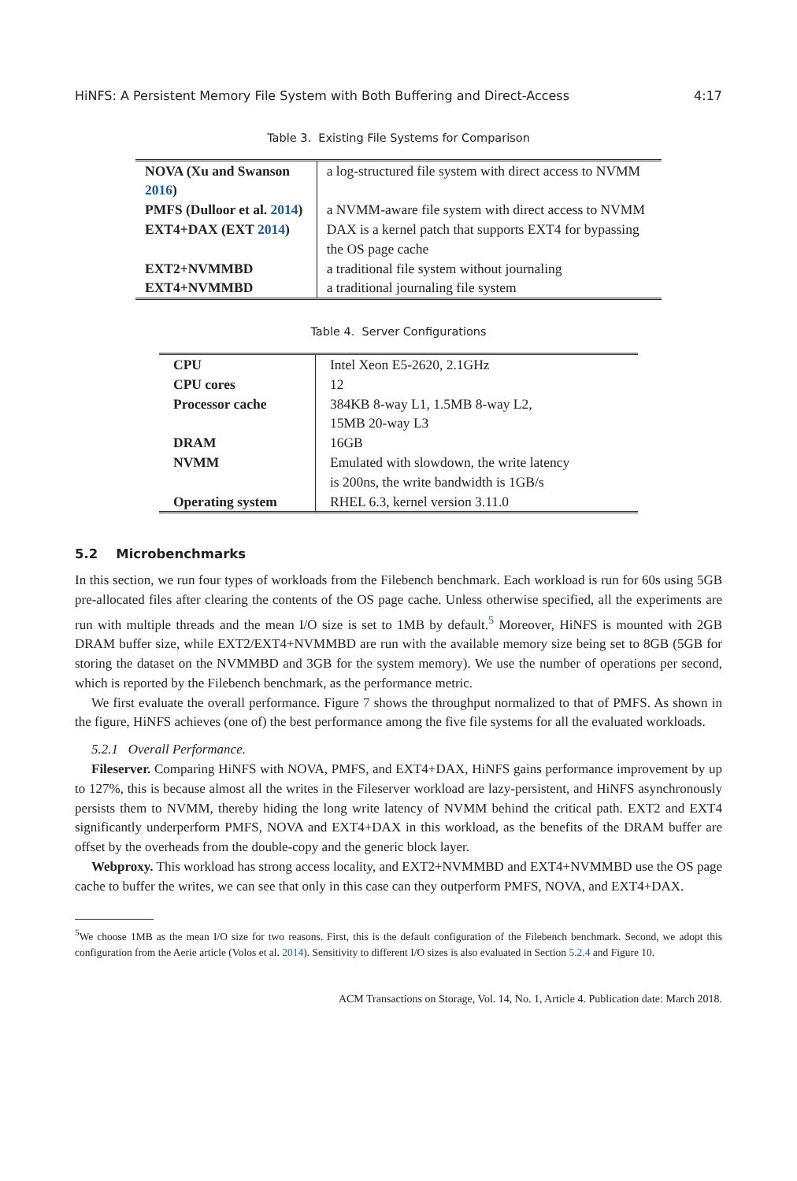HiNFS: A Persistent Memory File System with Both Buffering and Direct-Access 4:17
Table 3. Existing File Systems for Comparison
| NOVA (Xu and Swanson 2016 ) | a log-structured file system with direct access to NVMM |
| PMFS (Dulloor et al. 2014 ) | a NVMM-aware file system with direct access to NVMM |
| EXT4+DAX (EXT 2014 ) | DAX is a kernel patch that supports EXT4 for bypassing the OS page cache |
| EXT2+NVMMBD | a traditional file system without journaling |
| EXT4+NVMMBD | a traditional journaling file system |
Table 4. Server Configurations
| CPU | Intel Xeon E5-2620, 2.1GHz |
| CPU cores | 12 |
| Processor cache | 384KB 8-way L1, 1.5MB 8-way L2, 15MB 20-way L3 |
| DRAM | 16GB |
| NVMM | Emulated with slowdown, the write latency is 200ns, the write bandwidth is 1GB/s |
| Operating system | RHEL 6.3, kernel version 3.11.0 |
5.2 Microbenchmarks
In this section, we run four types of workloads from the Filebench benchmark. Each workload is run for 60s using 5GB pre-allocated files after clearing the contents of the OS page cache. Unless otherwise specified, all the experiments are run with multiple threads and the mean I/O size is set to 1MB by default.<sup>5</sup> Moreover, HiNFS is mounted with 2GB DRAM buffer size, while EXT2/EXT4+NVMMBD are run with the available memory size being set to 8GB (5GB for storing the dataset on the NVMMBD and 3GB for the system memory). We use the number of operations per second, which is reported by the Filebench benchmark, as the performance metric.
We first evaluate the overall performance. Figure 7 shows the throughput normalized to that of PMFS. As shown in the figure, HiNFS achieves (one of) the best performance among the five file systems for all the evaluated workloads.
5.2.1 Overall Performance.
Fileserver. Comparing HiNFS with NOVA, PMFS, and EXT4+DAX, HiNFS gains performance improvement by up to 127%, this is because almost all the writes in the Fileserver workload are lazy-persistent, and HiNFS asynchronously persists them to NVMM, thereby hiding the long write latency of NVMM behind the critical path. EXT2 and EXT4 significantly underperform PMFS, NOVA and EXT4+DAX in this workload, as the benefits of the DRAM buffer are offset by the overheads from the double-copy and the generic block layer.
Webproxy. This workload has strong access locality, and EXT2+NVMMBD and EXT4+NVMMBD use the OS page cache to buffer the writes, we can see that only in this case can they outperform PMFS, NOVA, and EXT4+DAX.
<sup>5</sup> We choose 1MB as the mean I/O size for two reasons. First, this is the default configuration of the Filebench benchmark. Second, we adopt this configuration from the Aerie article (Volos et al. 2014). Sensitivity to different I/O sizes is also evaluated in Section 5.2.4 and Figure 10.
ACM Transactions on Storage, Vol. 14, No. 1, Article 4. Publication date: March 2018.